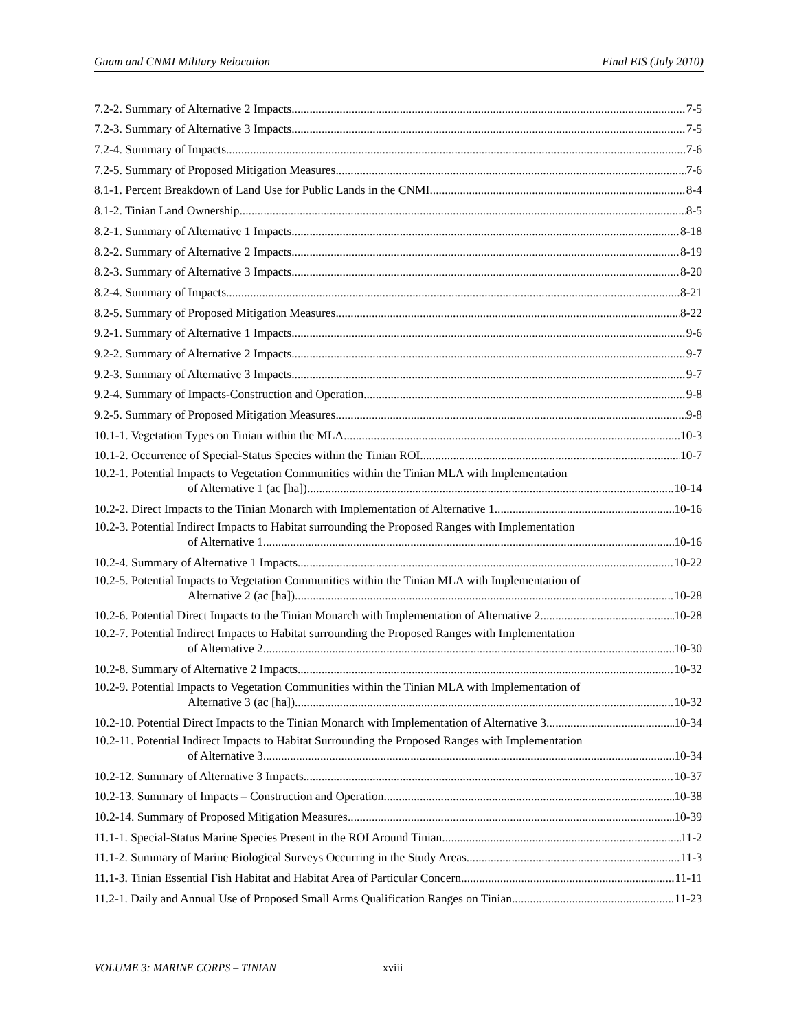Guam and CNMI Military Relocation Final EIS (July 2010)
7.2-2. Summary of Alternative 2 Impacts 7-5
7.2-3. Summary of Alternative 3 Impacts 7-5
7.2-4. Summary of Impacts 7-6
7.2-5. Summary of Proposed Mitigation Measures 7-6
8.1-1. Percent Breakdown of Land Use for Public Lands in the CNMI 8-4
8.1-2. Tinian Land Ownership 8-5
8.2-1. Summary of Alternative 1 Impacts 8-18
8.2-2. Summary of Alternative 2 Impacts 8-19
8.2-3. Summary of Alternative 3 Impacts 8-20
8.2-4. Summary of Impacts 8-21
8.2-5. Summary of Proposed Mitigation Measures 8-22
9.2-1. Summary of Alternative 1 Impacts 9-6
9.2-2. Summary of Alternative 2 Impacts 9-7
9.2-3. Summary of Alternative 3 Impacts 9-7
9.2-4. Summary of Impacts-Construction and Operation 9-8
9.2-5. Summary of Proposed Mitigation Measures 9-8
10.1-1. Vegetation Types on Tinian within the MLA 10-3
10.1-2. Occurrence of Special-Status Species within the Tinian ROI 10-7
10.2-1. Potential Impacts to Vegetation Communities within the Tinian MLA with Implementation
of Alternative 1 (ac [ha]) 10-14
10.2-2. Direct Impacts to the Tinian Monarch with Implementation of Alternative 1 10-16
10.2-3. Potential Indirect Impacts to Habitat surrounding the Proposed Ranges with Implementation
of Alternative 1 10-16
10.2-4. Summary of Alternative 1 Impacts 10-22
10.2-5. Potential Impacts to Vegetation Communities within the Tinian MLA with Implementation of
Alternative 2 (ac [ha]) 10-28
10.2-6. Potential Direct Impacts to the Tinian Monarch with Implementation of Alternative 2 10-28
10.2-7. Potential Indirect Impacts to Habitat surrounding the Proposed Ranges with Implementation
of Alternative 2 10-30
10.2-8. Summary of Alternative 2 Impacts 10-32
10.2-9. Potential Impacts to Vegetation Communities within the Tinian MLA with Implementation of
Alternative 3 (ac [ha]) 10-32
10.2-10. Potential Direct Impacts to the Tinian Monarch with Implementation of Alternative 3 10-34
10.2-11. Potential Indirect Impacts to Habitat Surrounding the Proposed Ranges with Implementation
of Alternative 3 10-34
10.2-12. Summary of Alternative 3 Impacts 10-37
10.2-13. Summary of Impacts – Construction and Operation 10-38
10.2-14. Summary of Proposed Mitigation Measures 10-39
11.1-1. Special-Status Marine Species Present in the ROI Around Tinian 11-2
11.1-2. Summary of Marine Biological Surveys Occurring in the Study Areas 11-3
11.1-3. Tinian Essential Fish Habitat and Habitat Area of Particular Concern 11-11
11.2-1. Daily and Annual Use of Proposed Small Arms Qualification Ranges on Tinian 11-23
VOLUME 3: MARINE CORPS – TINIAN xviii